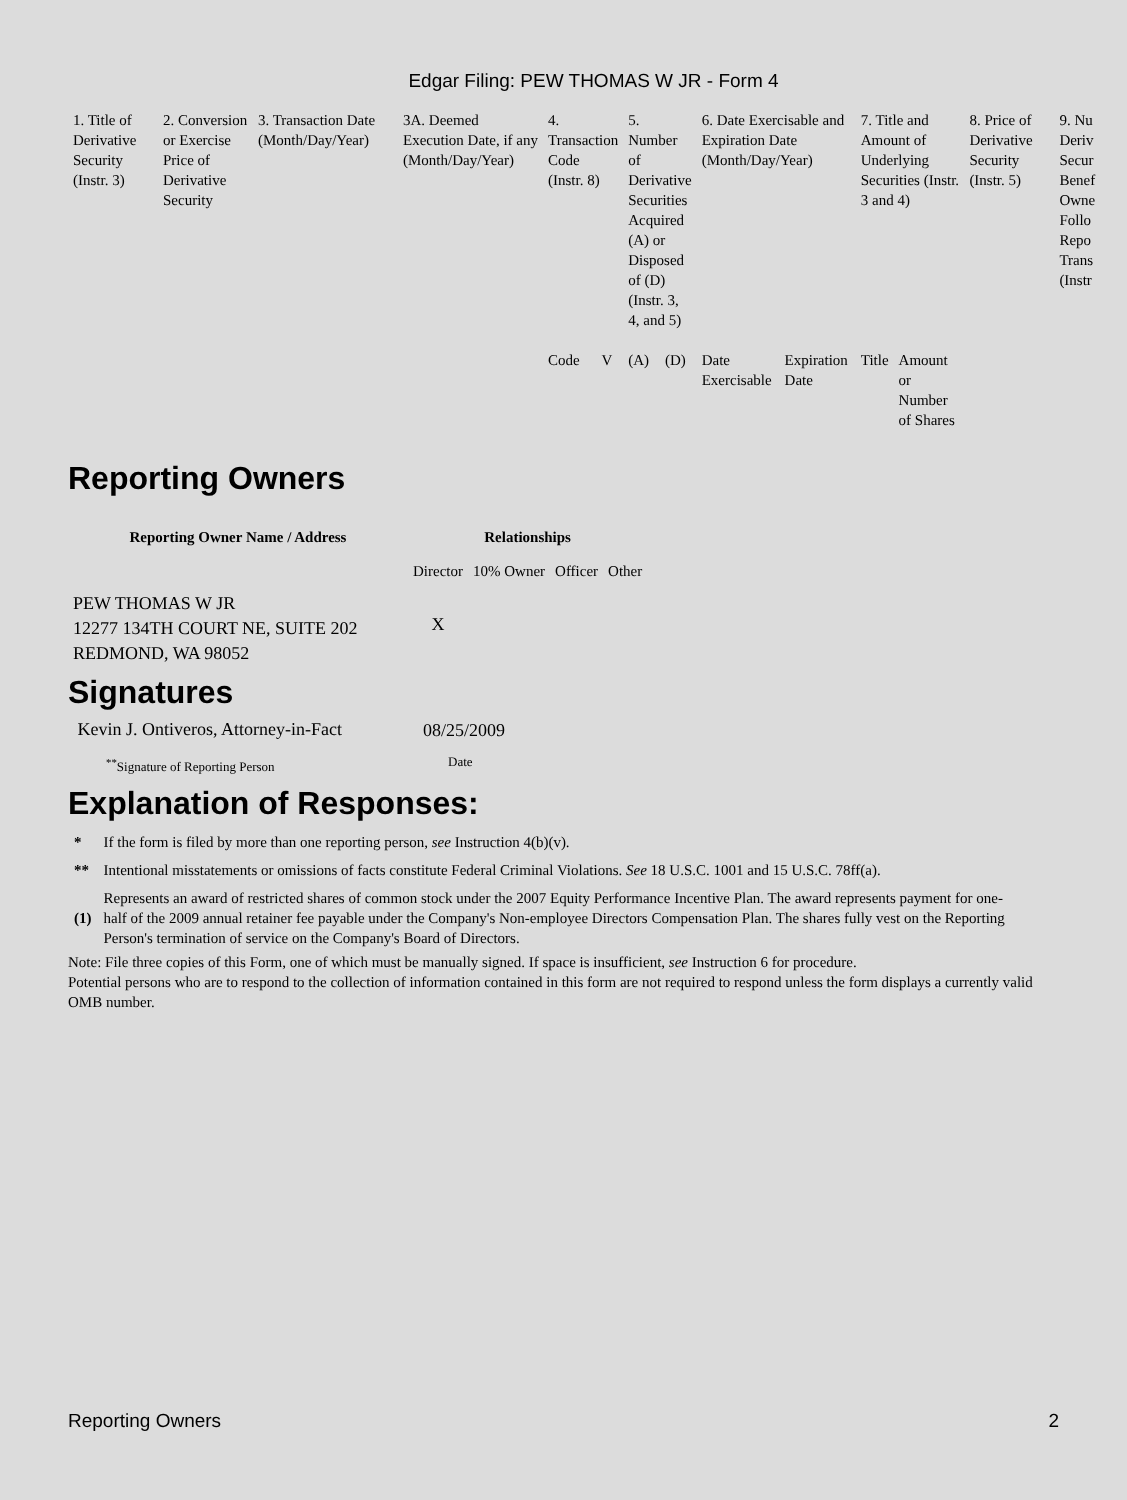Edgar Filing: PEW THOMAS W JR - Form 4
| 1. Title of Derivative Security (Instr. 3) | 2. Conversion or Exercise Price of Derivative Security | 3. Transaction Date (Month/Day/Year) | 3A. Deemed Execution Date, if any (Month/Day/Year) | 4. Transaction Code (Instr. 8) | | 5. Number of Derivative Securities Acquired (A) or Disposed of (D) (Instr. 3, 4, and 5) | | 6. Date Exercisable and Expiration Date (Month/Day/Year) | | 7. Title and Amount of Underlying Securities (Instr. 3 and 4) | | 8. Price of Derivative Security (Instr. 5) | 9. Nu Deriv Secur Benef Owne Follo Repo Trans (Instr |
| --- | --- | --- | --- | --- | --- | --- | --- | --- | --- | --- | --- | --- | --- |
| | | | | Code | V | (A) | (D) | Date Exercisable | Expiration Date | Title | Amount or Number of Shares | | |
Reporting Owners
| Reporting Owner Name / Address | Relationships | | | |
| --- | --- | --- | --- | --- |
| | Director | 10% Owner | Officer | Other |
| PEW THOMAS W JR 12277 134TH COURT NE, SUITE 202 REDMOND, WA 98052 | X | | | |
Signatures
| Kevin J. Ontiveros, Attorney-in-Fact | 08/25/2009 |
| <sup>**</sup> Signature of Reporting Person | Date |
Explanation of Responses:
| * | If the form is filed by more than one reporting person, see Instruction 4(b)(v). |
| ** | Intentional misstatements or omissions of facts constitute Federal Criminal Violations. See 18 U.S.C. 1001 and 15 U.S.C. 78ff(a). |
| (1) | Represents an award of restricted shares of common stock under the 2007 Equity Performance Incentive Plan. The award represents payment for one-half of the 2009 annual retainer fee payable under the Company's Non-employee Directors Compensation Plan. The shares fully vest on the Reporting Person's termination of service on the Company's Board of Directors. |
Note: File three copies of this Form, one of which must be manually signed. If space is insufficient, see Instruction 6 for procedure.
Potential persons who are to respond to the collection of information contained in this form are not required to respond unless the form displays a currently valid OMB number.
Reporting Owners 2